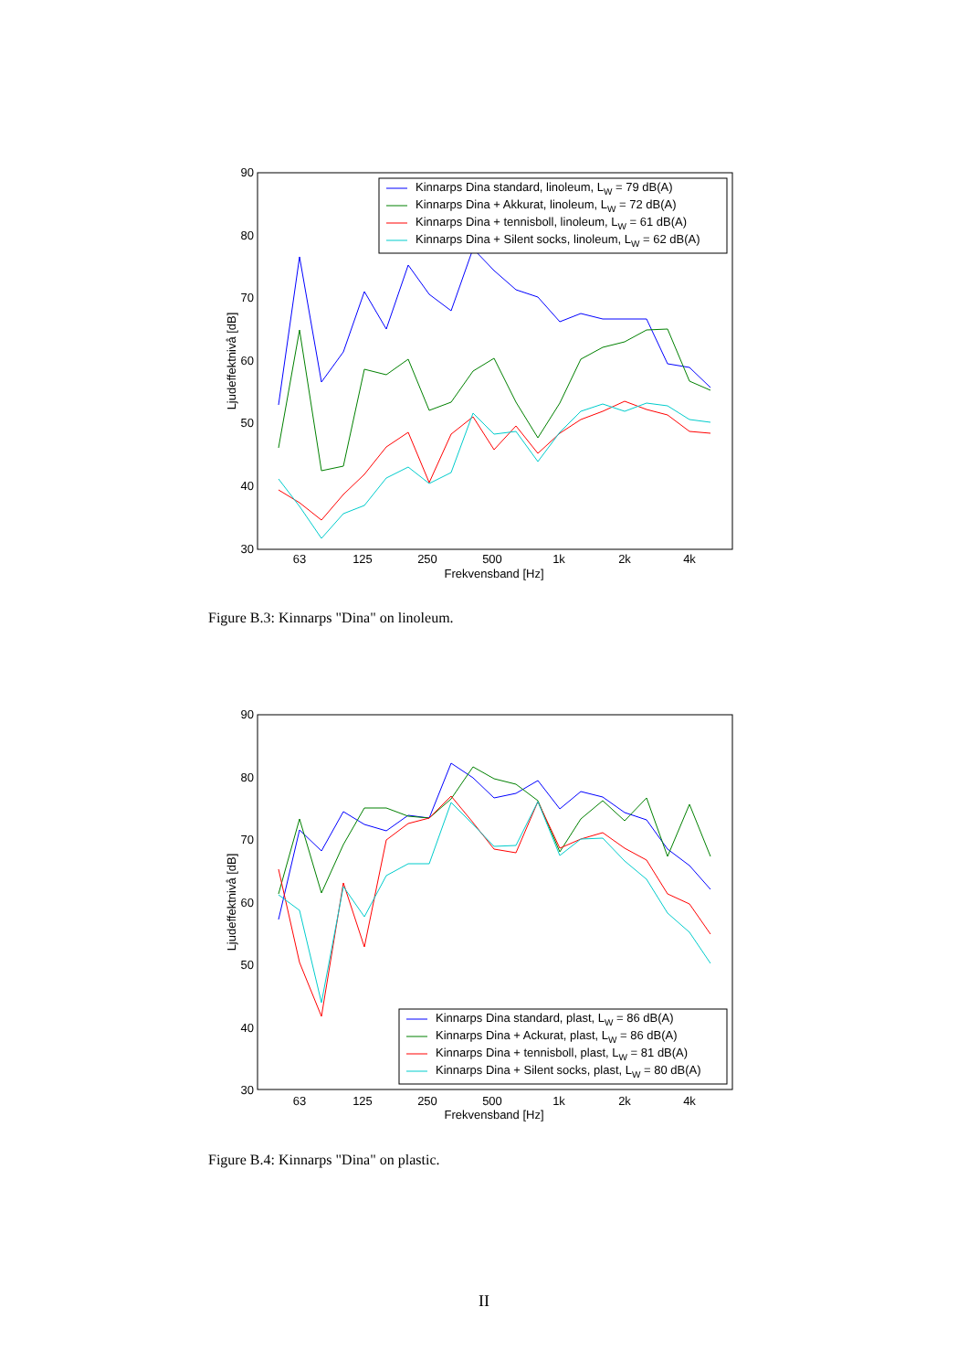90
80
70
60
50
40
30
63
125
250
500
1k
2k
4k
Frekvensband [Hz]
Ljudeffektnivå [dB]
Kinnarps Dina standard, linoleum, LW = 79 dB(A)
Kinnarps Dina + Akkurat, linoleum, LW = 72 dB(A)
Kinnarps Dina + tennisboll, linoleum, LW = 61 dB(A)
Kinnarps Dina + Silent socks, linoleum, LW = 62 dB(A)
Figure B.3: Kinnarps "Dina" on linoleum.
90
80
70
60
50
40
30
63
125
250
500
1k
2k
4k
Frekvensband [Hz]
Ljudeffektnivå [dB]
Kinnarps Dina standard, plast, LW = 86 dB(A)
Kinnarps Dina + Ackurat, plast, LW = 86 dB(A)
Kinnarps Dina + tennisboll, plast, LW = 81 dB(A)
Kinnarps Dina + Silent socks, plast, LW = 80 dB(A)
Figure B.4: Kinnarps "Dina" on plastic.
II